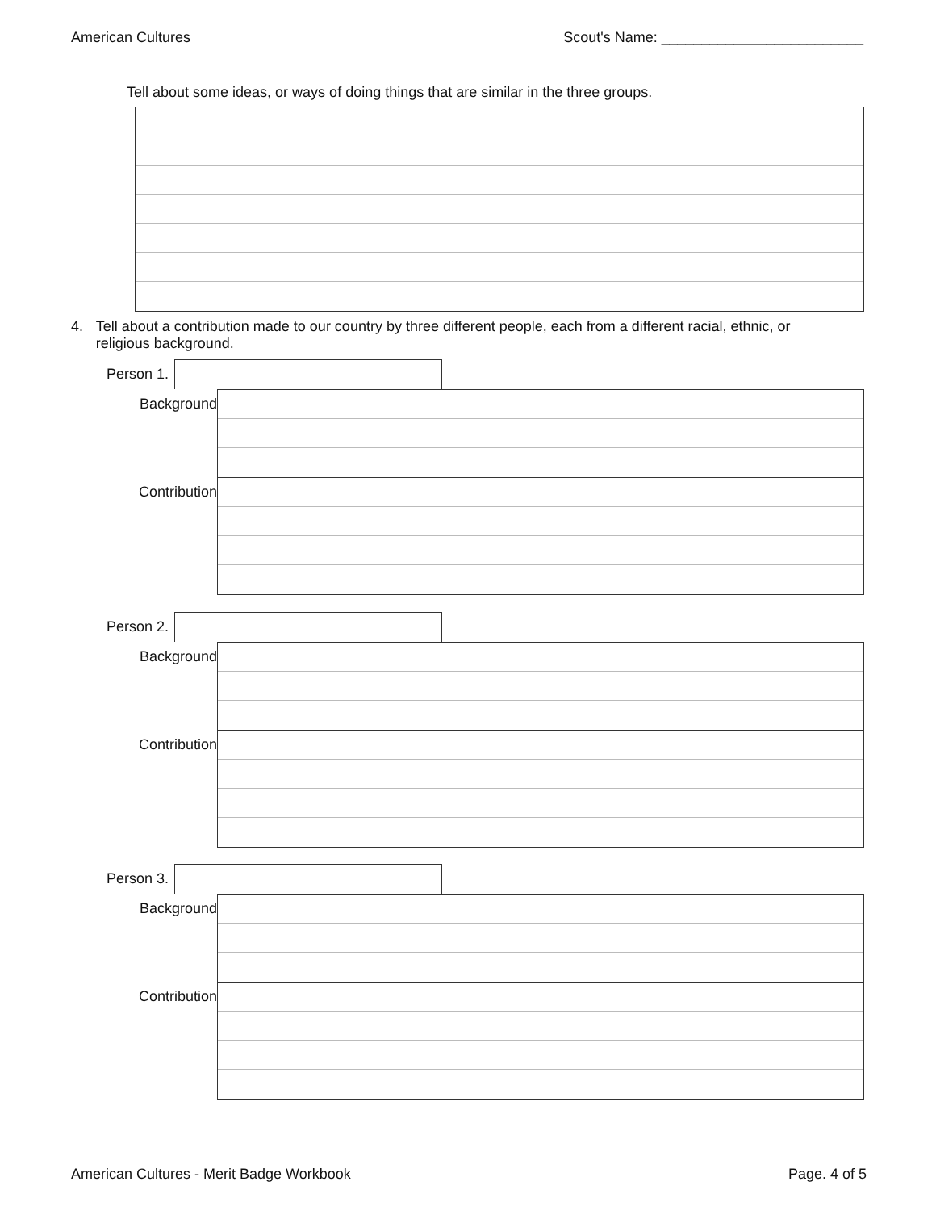American Cultures Scout's Name: _________________________
Tell about some ideas, or ways of doing things that are similar in the three groups.
4. Tell about a contribution made to our country by three different people, each from a different racial, ethnic, or religious background.
Person 1.
Background
Contribution
Person 2.
Background
Contribution
Person 3.
Background
Contribution
American Cultures - Merit Badge Workbook Page. 4 of 5